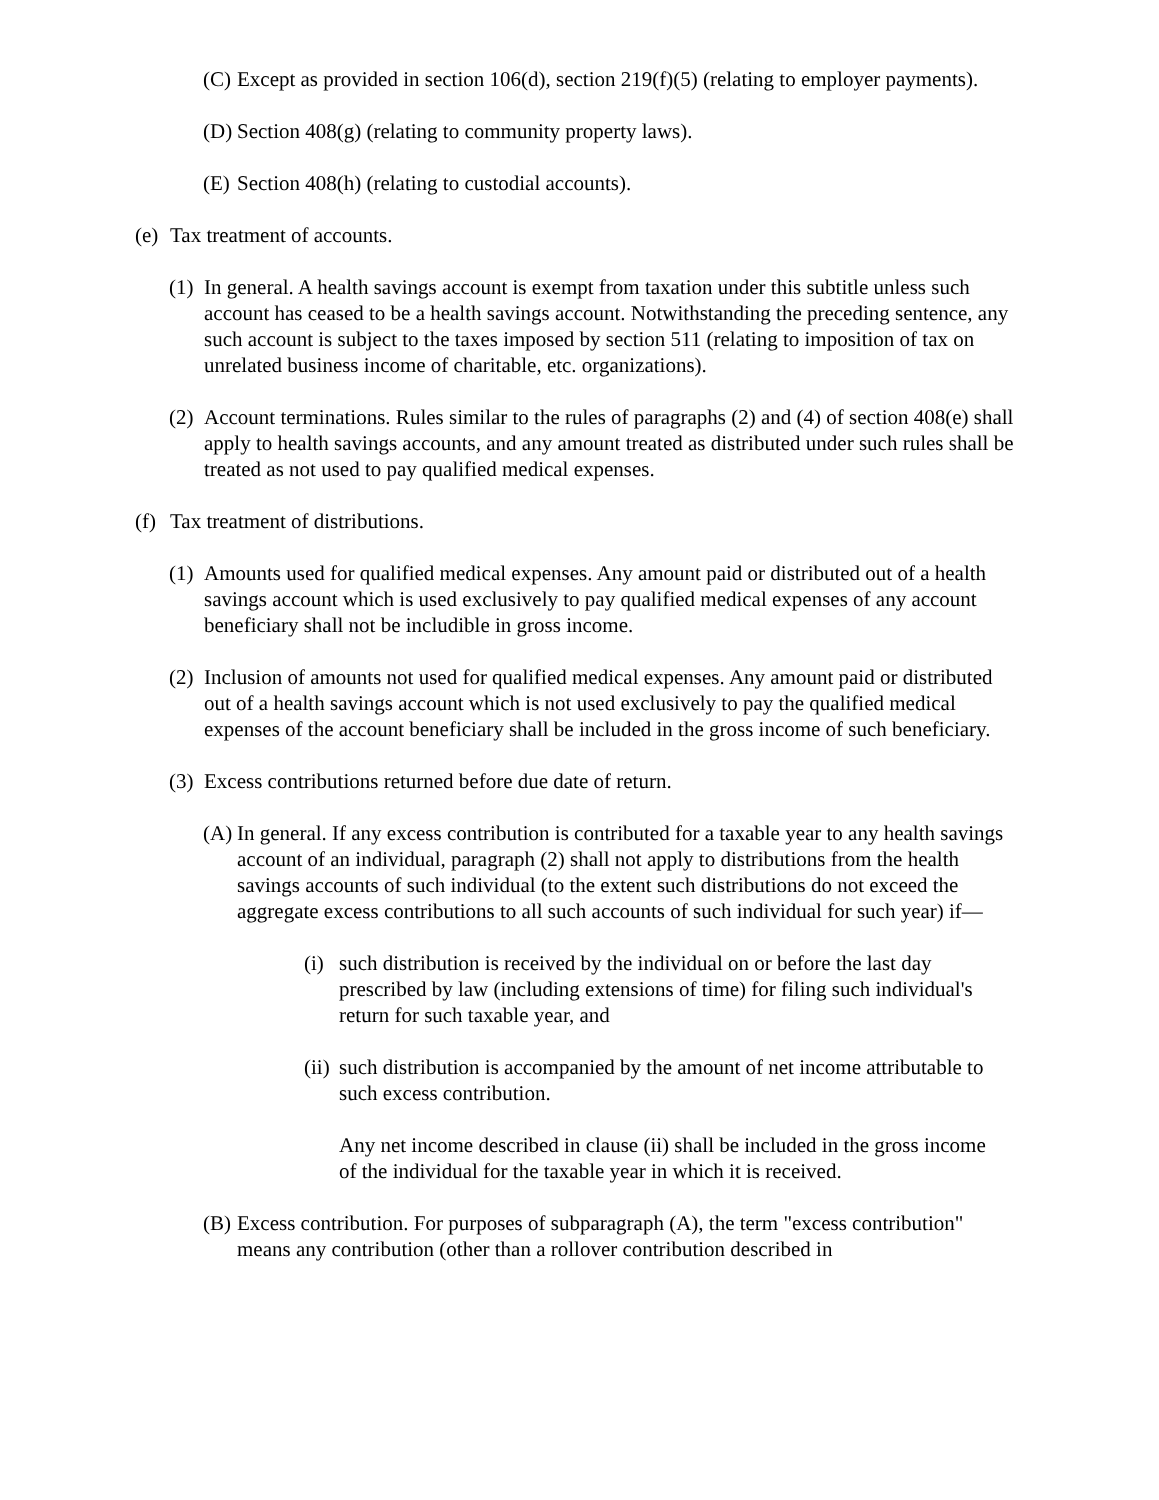(C) Except as provided in section 106(d), section 219(f)(5) (relating to employer payments).
(D) Section 408(g) (relating to community property laws).
(E) Section 408(h) (relating to custodial accounts).
(e) Tax treatment of accounts.
(1) In general. A health savings account is exempt from taxation under this subtitle unless such account has ceased to be a health savings account. Notwithstanding the preceding sentence, any such account is subject to the taxes imposed by section 511 (relating to imposition of tax on unrelated business income of charitable, etc. organizations).
(2) Account terminations. Rules similar to the rules of paragraphs (2) and (4) of section 408(e) shall apply to health savings accounts, and any amount treated as distributed under such rules shall be treated as not used to pay qualified medical expenses.
(f) Tax treatment of distributions.
(1) Amounts used for qualified medical expenses. Any amount paid or distributed out of a health savings account which is used exclusively to pay qualified medical expenses of any account beneficiary shall not be includible in gross income.
(2) Inclusion of amounts not used for qualified medical expenses. Any amount paid or distributed out of a health savings account which is not used exclusively to pay the qualified medical expenses of the account beneficiary shall be included in the gross income of such beneficiary.
(3) Excess contributions returned before due date of return.
(A) In general. If any excess contribution is contributed for a taxable year to any health savings account of an individual, paragraph (2) shall not apply to distributions from the health savings accounts of such individual (to the extent such distributions do not exceed the aggregate excess contributions to all such accounts of such individual for such year) if—
(i) such distribution is received by the individual on or before the last day prescribed by law (including extensions of time) for filing such individual's return for such taxable year, and
(ii) such distribution is accompanied by the amount of net income attributable to such excess contribution.
Any net income described in clause (ii) shall be included in the gross income of the individual for the taxable year in which it is received.
(B) Excess contribution. For purposes of subparagraph (A), the term "excess contribution" means any contribution (other than a rollover contribution described in